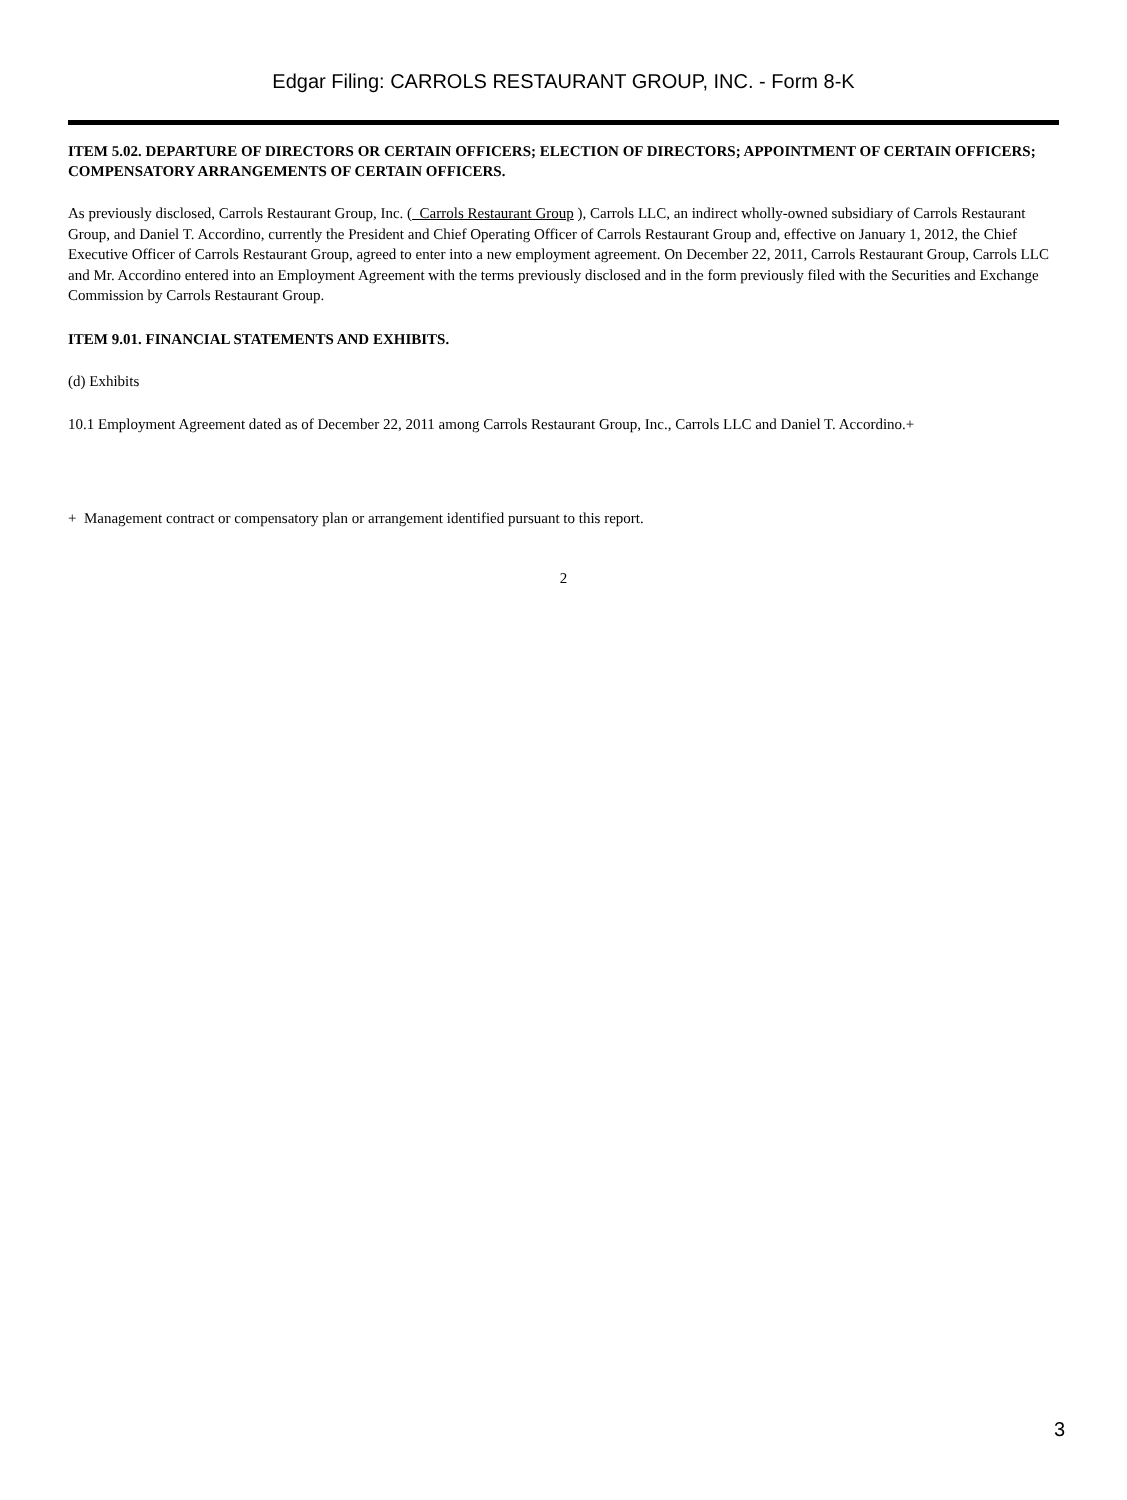Edgar Filing: CARROLS RESTAURANT GROUP, INC. - Form 8-K
ITEM 5.02. DEPARTURE OF DIRECTORS OR CERTAIN OFFICERS; ELECTION OF DIRECTORS; APPOINTMENT OF CERTAIN OFFICERS; COMPENSATORY ARRANGEMENTS OF CERTAIN OFFICERS.
As previously disclosed, Carrols Restaurant Group, Inc. ( Carrols Restaurant Group ), Carrols LLC, an indirect wholly-owned subsidiary of Carrols Restaurant Group, and Daniel T. Accordino, currently the President and Chief Operating Officer of Carrols Restaurant Group and, effective on January 1, 2012, the Chief Executive Officer of Carrols Restaurant Group, agreed to enter into a new employment agreement. On December 22, 2011, Carrols Restaurant Group, Carrols LLC and Mr. Accordino entered into an Employment Agreement with the terms previously disclosed and in the form previously filed with the Securities and Exchange Commission by Carrols Restaurant Group.
ITEM 9.01. FINANCIAL STATEMENTS AND EXHIBITS.
(d) Exhibits
10.1 Employment Agreement dated as of December 22, 2011 among Carrols Restaurant Group, Inc., Carrols LLC and Daniel T. Accordino.+
+ Management contract or compensatory plan or arrangement identified pursuant to this report.
2
3